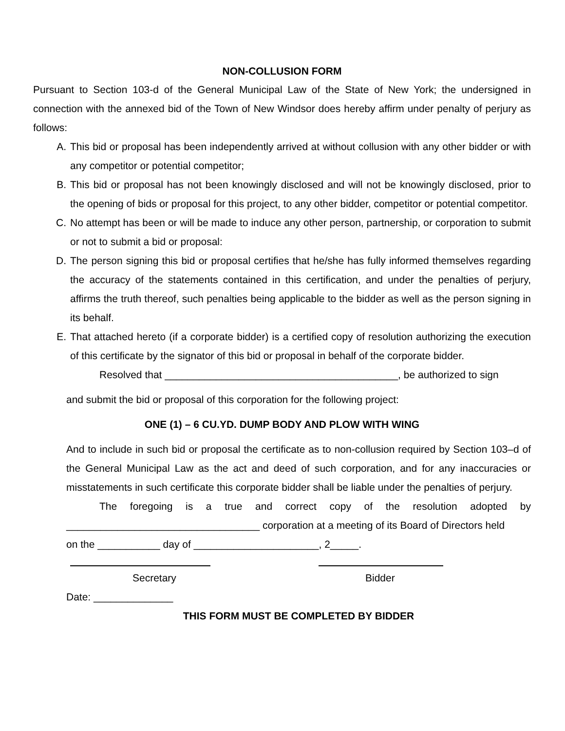NON-COLLUSION FORM
Pursuant to Section 103-d of the General Municipal Law of the State of New York; the undersigned in connection with the annexed bid of the Town of New Windsor does hereby affirm under penalty of perjury as follows:
A. This bid or proposal has been independently arrived at without collusion with any other bidder or with any competitor or potential competitor;
B. This bid or proposal has not been knowingly disclosed and will not be knowingly disclosed, prior to the opening of bids or proposal for this project, to any other bidder, competitor or potential competitor.
C. No attempt has been or will be made to induce any other person, partnership, or corporation to submit or not to submit a bid or proposal:
D. The person signing this bid or proposal certifies that he/she has fully informed themselves regarding the accuracy of the statements contained in this certification, and under the penalties of perjury, affirms the truth thereof, such penalties being applicable to the bidder as well as the person signing in its behalf.
E. That attached hereto (if a corporate bidder) is a certified copy of resolution authorizing the execution of this certificate by the signator of this bid or proposal in behalf of the corporate bidder.
Resolved that _________________________________________, be authorized to sign
and submit the bid or proposal of this corporation for the following project:
ONE (1) – 6 CU.YD. DUMP BODY AND PLOW WITH WING
And to include in such bid or proposal the certificate as to non-collusion required by Section 103–d of the General Municipal Law as the act and deed of such corporation, and for any inaccuracies or misstatements in such certificate this corporate bidder shall be liable under the penalties of perjury.
The foregoing is a true and correct copy of the resolution adopted by __________________________________ corporation at a meeting of its Board of Directors held
on the ___________ day of ______________________, 2_____.
Secretary Bidder
Date: ______________
THIS FORM MUST BE COMPLETED BY BIDDER